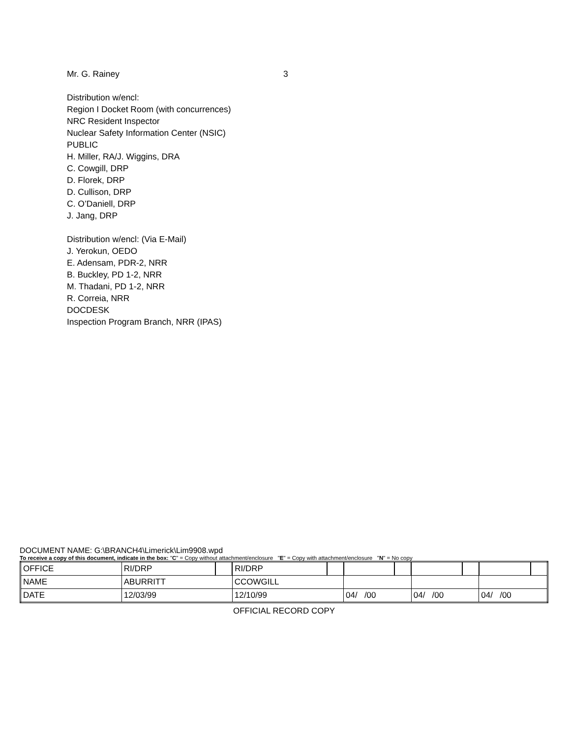Mr. G. Rainey 3
Distribution w/encl:
Region I Docket Room (with concurrences)
NRC Resident Inspector
Nuclear Safety Information Center (NSIC)
PUBLIC
H. Miller, RA/J. Wiggins, DRA
C. Cowgill, DRP
D. Florek, DRP
D. Cullison, DRP
C. O’Daniell, DRP
J. Jang, DRP
Distribution w/encl: (Via E-Mail)
J. Yerokun, OEDO
E. Adensam, PDR-2, NRR
B. Buckley, PD 1-2, NRR
M. Thadani, PD 1-2, NRR
R. Correia, NRR
DOCDESK
Inspection Program Branch, NRR (IPAS)
DOCUMENT NAME: G:\BRANCH4\Limerick\Lim9908.wpd
To receive a copy of this document, indicate in the box: "C" = Copy without attachment/enclosure "E" = Copy with attachment/enclosure "N" = No copy
| OFFICE | RI/DRP | | RI/DRP | | | | | | | |
| NAME | ABURRITT | | CCOWGILL | | | | | | | |
| DATE | 12/03/99 | | 12/10/99 | | 04/ /00 | | 04/ /00 | | 04/ /00 | |
OFFICIAL RECORD COPY